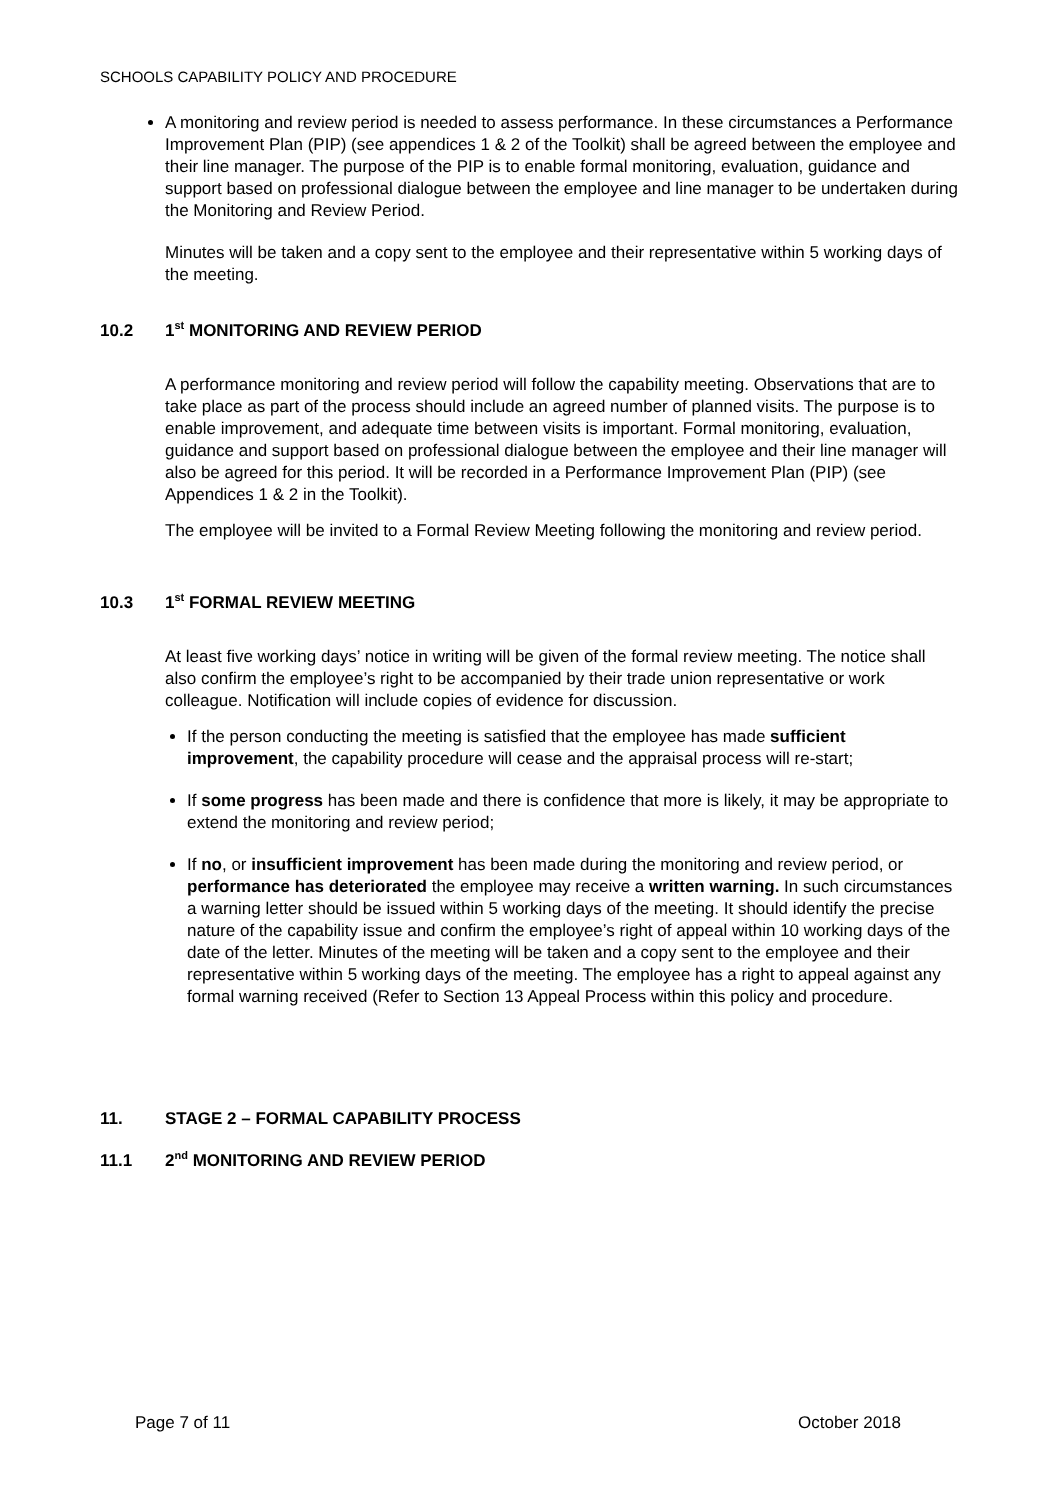SCHOOLS CAPABILITY POLICY AND PROCEDURE
A monitoring and review period is needed to assess performance. In these circumstances a Performance Improvement Plan (PIP) (see appendices 1 & 2 of the Toolkit) shall be agreed between the employee and their line manager. The purpose of the PIP is to enable formal monitoring, evaluation, guidance and support based on professional dialogue between the employee and line manager to be undertaken during the Monitoring and Review Period.
Minutes will be taken and a copy sent to the employee and their representative within 5 working days of the meeting.
10.2 1<sup>st</sup> MONITORING AND REVIEW PERIOD
A performance monitoring and review period will follow the capability meeting. Observations that are to take place as part of the process should include an agreed number of planned visits. The purpose is to enable improvement, and adequate time between visits is important. Formal monitoring, evaluation, guidance and support based on professional dialogue between the employee and their line manager will also be agreed for this period. It will be recorded in a Performance Improvement Plan (PIP) (see Appendices 1 & 2 in the Toolkit).
The employee will be invited to a Formal Review Meeting following the monitoring and review period.
10.3 1<sup>st</sup> FORMAL REVIEW MEETING
At least five working days’ notice in writing will be given of the formal review meeting. The notice shall also confirm the employee’s right to be accompanied by their trade union representative or work colleague. Notification will include copies of evidence for discussion.
If the person conducting the meeting is satisfied that the employee has made sufficient improvement, the capability procedure will cease and the appraisal process will re-start;
If some progress has been made and there is confidence that more is likely, it may be appropriate to extend the monitoring and review period;
If no, or insufficient improvement has been made during the monitoring and review period, or performance has deteriorated the employee may receive a written warning. In such circumstances a warning letter should be issued within 5 working days of the meeting. It should identify the precise nature of the capability issue and confirm the employee’s right of appeal within 10 working days of the date of the letter. Minutes of the meeting will be taken and a copy sent to the employee and their representative within 5 working days of the meeting. The employee has a right to appeal against any formal warning received (Refer to Section 13 Appeal Process within this policy and procedure.
11. STAGE 2 – FORMAL CAPABILITY PROCESS
11.1 2<sup>nd</sup> MONITORING AND REVIEW PERIOD
Page 7 of 11 October 2018